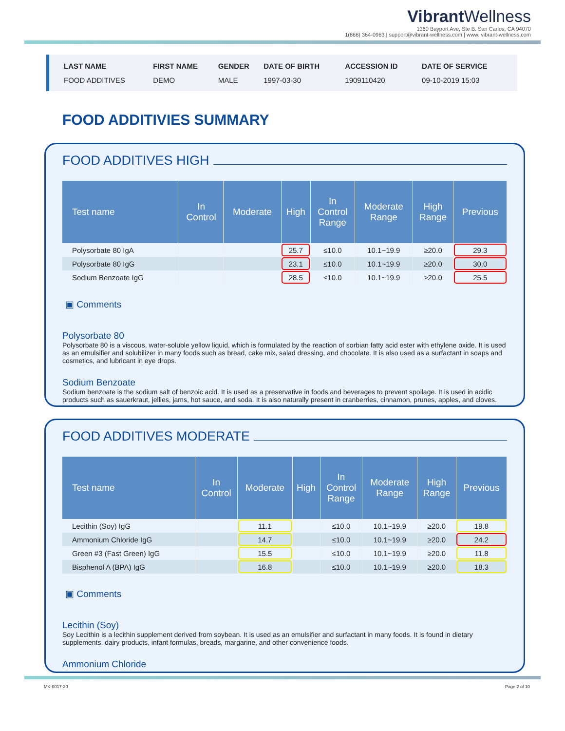Vibrant Wellness
1360 Bayport Ave, Ste B. San Carlos, CA 94070
1(866) 364-0963 | support@vibrant-wellness.com | www. vibrant-wellness.com
| LAST NAME | FIRST NAME | GENDER | DATE OF BIRTH | ACCESSION ID | DATE OF SERVICE |
| --- | --- | --- | --- | --- | --- |
| FOOD ADDITIVES | DEMO | MALE | 1997-03-30 | 1909110420 | 09-10-2019 15:03 |
FOOD ADDITIVIES SUMMARY
FOOD ADDITIVES HIGH
| Test name | In Control | Moderate | High | In Control Range | Moderate Range | High Range | Previous |
| --- | --- | --- | --- | --- | --- | --- | --- |
| Polysorbate 80 IgA | | | 25.7 | ≤10.0 | 10.1~19.9 | ≥20.0 | 29.3 |
| Polysorbate 80 IgG | | | 23.1 | ≤10.0 | 10.1~19.9 | ≥20.0 | 30.0 |
| Sodium Benzoate IgG | | | 28.5 | ≤10.0 | 10.1~19.9 | ≥20.0 | 25.5 |
▣ Comments
Polysorbate 80
Polysorbate 80 is a viscous, water-soluble yellow liquid, which is formulated by the reaction of sorbian fatty acid ester with ethylene oxide. It is used as an emulsifier and solubilizer in many foods such as bread, cake mix, salad dressing, and chocolate. It is also used as a surfactant in soaps and cosmetics, and lubricant in eye drops.
Sodium Benzoate
Sodium benzoate is the sodium salt of benzoic acid. It is used as a preservative in foods and beverages to prevent spoilage. It is used in acidic products such as sauerkraut, jellies, jams, hot sauce, and soda. It is also naturally present in cranberries, cinnamon, prunes, apples, and cloves.
FOOD ADDITIVES MODERATE
| Test name | In Control | Moderate | High | In Control Range | Moderate Range | High Range | Previous |
| --- | --- | --- | --- | --- | --- | --- | --- |
| Lecithin (Soy) IgG | | 11.1 | | ≤10.0 | 10.1~19.9 | ≥20.0 | 19.8 |
| Ammonium Chloride IgG | | 14.7 | | ≤10.0 | 10.1~19.9 | ≥20.0 | 24.2 |
| Green #3 (Fast Green) IgG | | 15.5 | | ≤10.0 | 10.1~19.9 | ≥20.0 | 11.8 |
| Bisphenol A (BPA) IgG | | 16.8 | | ≤10.0 | 10.1~19.9 | ≥20.0 | 18.3 |
▣ Comments
Lecithin (Soy)
Soy Lecithin is a lecithin supplement derived from soybean. It is used as an emulsifier and surfactant in many foods. It is found in dietary supplements, dairy products, infant formulas, breads, margarine, and other convenience foods.
Ammonium Chloride
MK-0017-20 Page 2 of 10